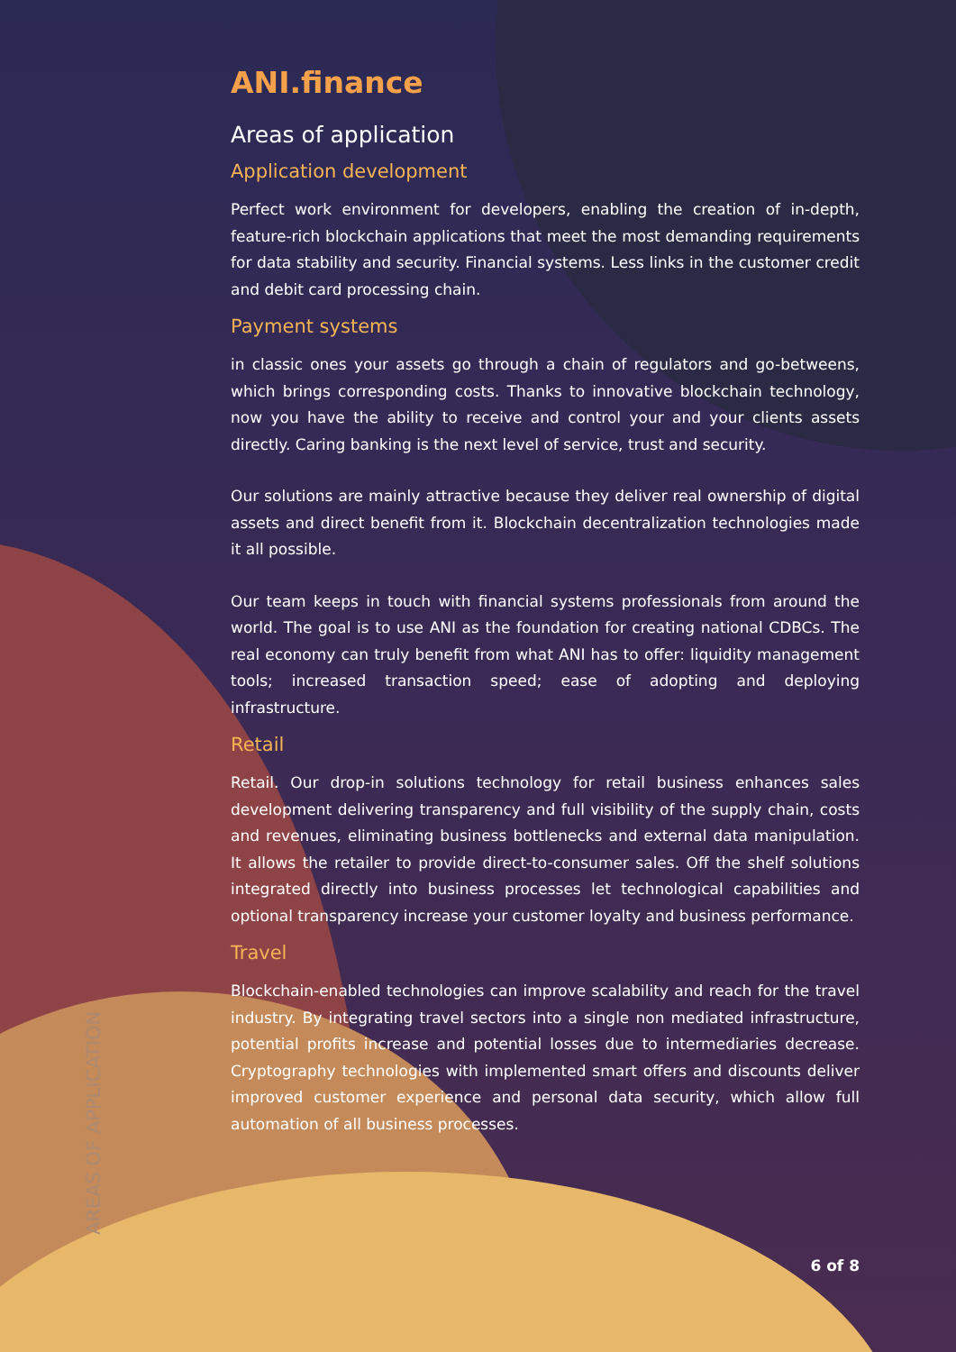AREAS OF APPLICATION
ANI.finance
Areas of application
Application development
Perfect work environment for developers, enabling the creation of in-depth, feature-rich blockchain applications that meet the most demanding requirements for data stability and security. Financial systems. Less links in the customer credit and debit card processing chain.
Payment systems
in classic ones your assets go through a chain of regulators and go-betweens, which brings corresponding costs. Thanks to innovative blockchain technology, now you have the ability to receive and control your and your clients assets directly. Caring banking is the next level of service, trust and security.
Our solutions are mainly attractive because they deliver real ownership of digital assets and direct benefit from it. Blockchain decentralization technologies made it all possible.
Our team keeps in touch with financial systems professionals from around the world. The goal is to use ANI as the foundation for creating national CDBCs. The real economy can truly benefit from what ANI has to offer: liquidity management tools; increased transaction speed; ease of adopting and deploying infrastructure.
Retail
Retail. Our drop-in solutions technology for retail business enhances sales development delivering transparency and full visibility of the supply chain, costs and revenues, eliminating business bottlenecks and external data manipulation. It allows the retailer to provide direct-to-consumer sales. Off the shelf solutions integrated directly into business processes let technological capabilities and optional transparency increase your customer loyalty and business performance.
Travel
Blockchain-enabled technologies can improve scalability and reach for the travel industry. By integrating travel sectors into a single non mediated infrastructure, potential profits increase and potential losses due to intermediaries decrease. Cryptography technologies with implemented smart offers and discounts deliver improved customer experience and personal data security, which allow full automation of all business processes.
6 of 8